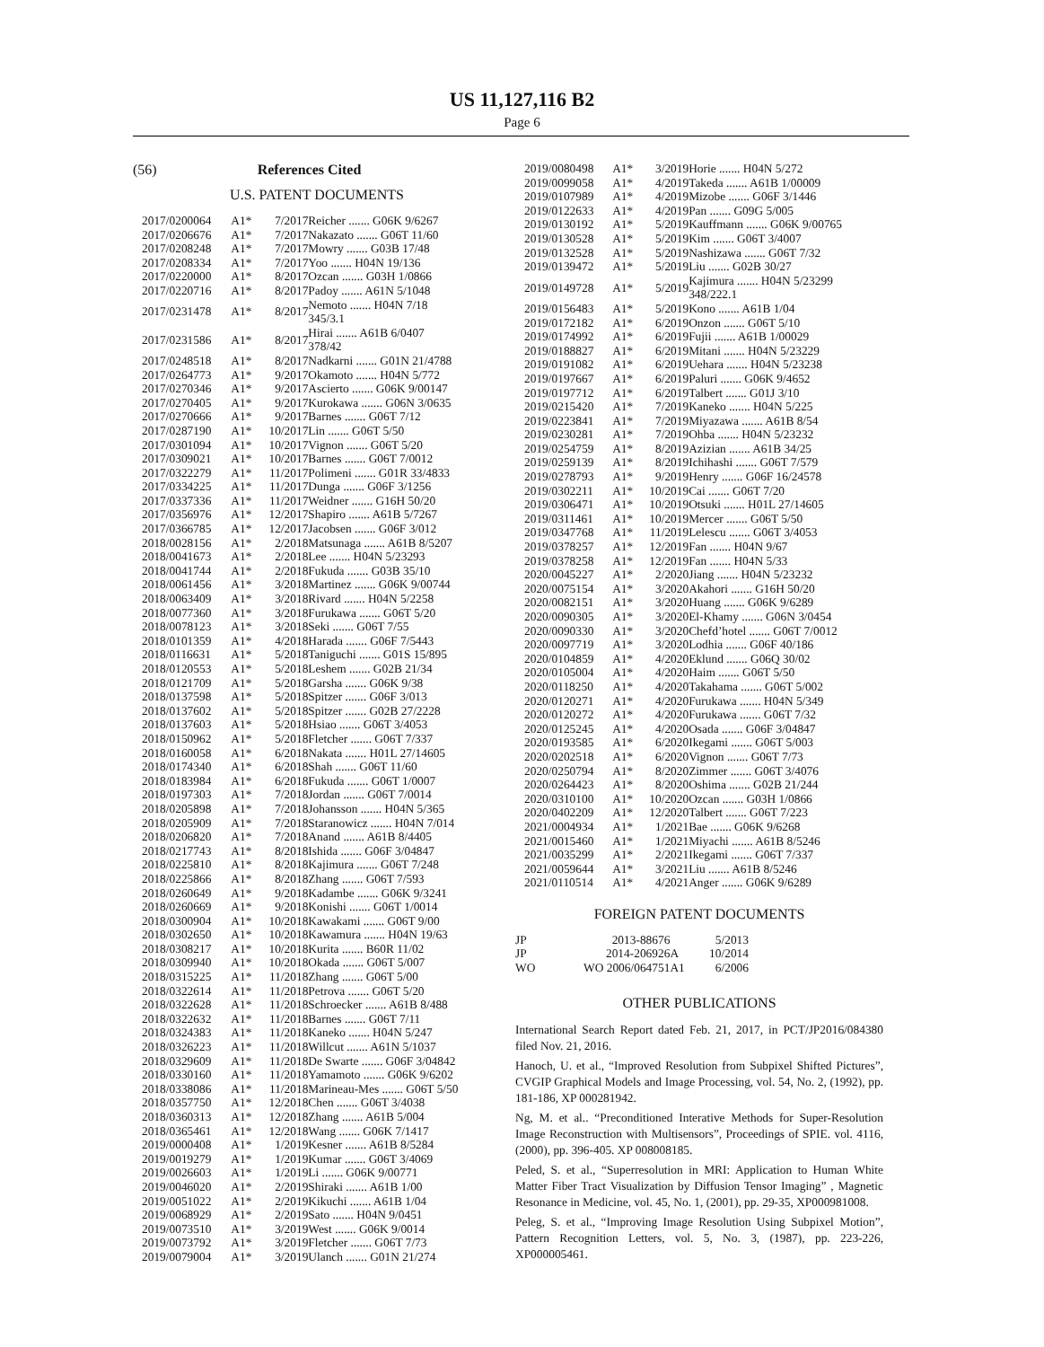US 11,127,116 B2
Page 6
(56) References Cited
U.S. PATENT DOCUMENTS
| 2017/0200064 | A1* | 7/2017 | Reicher ....... G06K 9/6267 |
| 2017/0206676 | A1* | 7/2017 | Nakazato ....... G06T 11/60 |
| 2017/0208248 | A1* | 7/2017 | Mowry ....... G03B 17/48 |
| 2017/0208334 | A1* | 7/2017 | Yoo ....... H04N 19/136 |
| 2017/0220000 | A1* | 8/2017 | Ozcan ....... G03H 1/0866 |
| 2017/0220716 | A1* | 8/2017 | Padoy ....... A61N 5/1048 |
| 2017/0231478 | A1* | 8/2017 | Nemoto ....... H04N 7/18 345/3.1 |
| 2017/0231586 | A1* | 8/2017 | Hirai ....... A61B 6/0407 378/42 |
| 2017/0248518 | A1* | 8/2017 | Nadkarni ....... G01N 21/4788 |
| 2017/0264773 | A1* | 9/2017 | Okamoto ....... H04N 5/772 |
| 2017/0270346 | A1* | 9/2017 | Ascierto ....... G06K 9/00147 |
| 2017/0270405 | A1* | 9/2017 | Kurokawa ....... G06N 3/0635 |
| 2017/0270666 | A1* | 9/2017 | Barnes ....... G06T 7/12 |
| 2017/0287190 | A1* | 10/2017 | Lin ....... G06T 5/50 |
| 2017/0301094 | A1* | 10/2017 | Vignon ....... G06T 5/20 |
| 2017/0309021 | A1* | 10/2017 | Barnes ....... G06T 7/0012 |
| 2017/0322279 | A1* | 11/2017 | Polimeni ....... G01R 33/4833 |
| 2017/0334225 | A1* | 11/2017 | Dunga ....... G06F 3/1256 |
| 2017/0337336 | A1* | 11/2017 | Weidner ....... G16H 50/20 |
| 2017/0356976 | A1* | 12/2017 | Shapiro ....... A61B 5/7267 |
| 2017/0366785 | A1* | 12/2017 | Jacobsen ....... G06F 3/012 |
| 2018/0028156 | A1* | 2/2018 | Matsunaga ....... A61B 8/5207 |
| 2018/0041673 | A1* | 2/2018 | Lee ....... H04N 5/23293 |
| 2018/0041744 | A1* | 2/2018 | Fukuda ....... G03B 35/10 |
| 2018/0061456 | A1* | 3/2018 | Martinez ....... G06K 9/00744 |
| 2018/0063409 | A1* | 3/2018 | Rivard ....... H04N 5/2258 |
| 2018/0077360 | A1* | 3/2018 | Furukawa ....... G06T 5/20 |
| 2018/0078123 | A1* | 3/2018 | Seki ....... G06T 7/55 |
| 2018/0101359 | A1* | 4/2018 | Harada ....... G06F 7/5443 |
| 2018/0116631 | A1* | 5/2018 | Taniguchi ....... G01S 15/895 |
| 2018/0120553 | A1* | 5/2018 | Leshem ....... G02B 21/34 |
| 2018/0121709 | A1* | 5/2018 | Garsha ....... G06K 9/38 |
| 2018/0137598 | A1* | 5/2018 | Spitzer ....... G06F 3/013 |
| 2018/0137602 | A1* | 5/2018 | Spitzer ....... G02B 27/2228 |
| 2018/0137603 | A1* | 5/2018 | Hsiao ....... G06T 3/4053 |
| 2018/0150962 | A1* | 5/2018 | Fletcher ....... G06T 7/337 |
| 2018/0160058 | A1* | 6/2018 | Nakata ....... H01L 27/14605 |
| 2018/0174340 | A1* | 6/2018 | Shah ....... G06T 11/60 |
| 2018/0183984 | A1* | 6/2018 | Fukuda ....... G06T 1/0007 |
| 2018/0197303 | A1* | 7/2018 | Jordan ....... G06T 7/0014 |
| 2018/0205898 | A1* | 7/2018 | Johansson ....... H04N 5/365 |
| 2018/0205909 | A1* | 7/2018 | Staranowicz ....... H04N 7/014 |
| 2018/0206820 | A1* | 7/2018 | Anand ....... A61B 8/4405 |
| 2018/0217743 | A1* | 8/2018 | Ishida ....... G06F 3/04847 |
| 2018/0225810 | A1* | 8/2018 | Kajimura ....... G06T 7/248 |
| 2018/0225866 | A1* | 8/2018 | Zhang ....... G06T 7/593 |
| 2018/0260649 | A1* | 9/2018 | Kadambe ....... G06K 9/3241 |
| 2018/0260669 | A1* | 9/2018 | Konishi ....... G06T 1/0014 |
| 2018/0300904 | A1* | 10/2018 | Kawakami ....... G06T 9/00 |
| 2018/0302650 | A1* | 10/2018 | Kawamura ....... H04N 19/63 |
| 2018/0308217 | A1* | 10/2018 | Kurita ....... B60R 11/02 |
| 2018/0309940 | A1* | 10/2018 | Okada ....... G06T 5/007 |
| 2018/0315225 | A1* | 11/2018 | Zhang ....... G06T 5/00 |
| 2018/0322614 | A1* | 11/2018 | Petrova ....... G06T 5/20 |
| 2018/0322628 | A1* | 11/2018 | Schroecker ....... A61B 8/488 |
| 2018/0322632 | A1* | 11/2018 | Barnes ....... G06T 7/11 |
| 2018/0324383 | A1* | 11/2018 | Kaneko ....... H04N 5/247 |
| 2018/0326223 | A1* | 11/2018 | Willcut ....... A61N 5/1037 |
| 2018/0329609 | A1* | 11/2018 | De Swarte ....... G06F 3/04842 |
| 2018/0330160 | A1* | 11/2018 | Yamamoto ....... G06K 9/6202 |
| 2018/0338086 | A1* | 11/2018 | Marineau-Mes ....... G06T 5/50 |
| 2018/0357750 | A1* | 12/2018 | Chen ....... G06T 3/4038 |
| 2018/0360313 | A1* | 12/2018 | Zhang ....... A61B 5/004 |
| 2018/0365461 | A1* | 12/2018 | Wang ....... G06K 7/1417 |
| 2019/0000408 | A1* | 1/2019 | Kesner ....... A61B 8/5284 |
| 2019/0019279 | A1* | 1/2019 | Kumar ....... G06T 3/4069 |
| 2019/0026603 | A1* | 1/2019 | Li ....... G06K 9/00771 |
| 2019/0046020 | A1* | 2/2019 | Shiraki ....... A61B 1/00 |
| 2019/0051022 | A1* | 2/2019 | Kikuchi ....... A61B 1/04 |
| 2019/0068929 | A1* | 2/2019 | Sato ....... H04N 9/0451 |
| 2019/0073510 | A1* | 3/2019 | West ....... G06K 9/0014 |
| 2019/0073792 | A1* | 3/2019 | Fletcher ....... G06T 7/73 |
| 2019/0079004 | A1* | 3/2019 | Ulanch ....... G01N 21/274 |
| 2019/0080498 | A1* | 3/2019 | Horie ....... H04N 5/272 |
| 2019/0099058 | A1* | 4/2019 | Takeda ....... A61B 1/00009 |
| 2019/0107989 | A1* | 4/2019 | Mizobe ....... G06F 3/1446 |
| 2019/0122633 | A1* | 4/2019 | Pan ....... G09G 5/005 |
| 2019/0130192 | A1* | 5/2019 | Kauffmann ....... G06K 9/00765 |
| 2019/0130528 | A1* | 5/2019 | Kim ....... G06T 3/4007 |
| 2019/0132528 | A1* | 5/2019 | Nashizawa ....... G06T 7/32 |
| 2019/0139472 | A1* | 5/2019 | Liu ....... G02B 30/27 |
| 2019/0149728 | A1* | 5/2019 | Kajimura ....... H04N 5/23299 348/222.1 |
| 2019/0156483 | A1* | 5/2019 | Kono ....... A61B 1/04 |
| 2019/0172182 | A1* | 6/2019 | Onzon ....... G06T 5/10 |
| 2019/0174992 | A1* | 6/2019 | Fujii ....... A61B 1/00029 |
| 2019/0188827 | A1* | 6/2019 | Mitani ....... H04N 5/23229 |
| 2019/0191082 | A1* | 6/2019 | Uehara ....... H04N 5/23238 |
| 2019/0197667 | A1* | 6/2019 | Paluri ....... G06K 9/4652 |
| 2019/0197712 | A1* | 6/2019 | Talbert ....... G01J 3/10 |
| 2019/0215420 | A1* | 7/2019 | Kaneko ....... H04N 5/225 |
| 2019/0223841 | A1* | 7/2019 | Miyazawa ....... A61B 8/54 |
| 2019/0230281 | A1* | 7/2019 | Ohba ....... H04N 5/23232 |
| 2019/0254759 | A1* | 8/2019 | Azizian ....... A61B 34/25 |
| 2019/0259139 | A1* | 8/2019 | Ichihashi ....... G06T 7/579 |
| 2019/0278793 | A1* | 9/2019 | Henry ....... G06F 16/24578 |
| 2019/0302211 | A1* | 10/2019 | Cai ....... G06T 7/20 |
| 2019/0306471 | A1* | 10/2019 | Otsuki ....... H01L 27/14605 |
| 2019/0311461 | A1* | 10/2019 | Mercer ....... G06T 5/50 |
| 2019/0347768 | A1* | 11/2019 | Lelescu ....... G06T 3/4053 |
| 2019/0378257 | A1* | 12/2019 | Fan ....... H04N 9/67 |
| 2019/0378258 | A1* | 12/2019 | Fan ....... H04N 5/33 |
| 2020/0045227 | A1* | 2/2020 | Jiang ....... H04N 5/23232 |
| 2020/0075154 | A1* | 3/2020 | Akahori ....... G16H 50/20 |
| 2020/0082151 | A1* | 3/2020 | Huang ....... G06K 9/6289 |
| 2020/0090305 | A1* | 3/2020 | El-Khamy ....... G06N 3/0454 |
| 2020/0090330 | A1* | 3/2020 | Chefd’hotel ....... G06T 7/0012 |
| 2020/0097719 | A1* | 3/2020 | Lodhia ....... G06F 40/186 |
| 2020/0104859 | A1* | 4/2020 | Eklund ....... G06Q 30/02 |
| 2020/0105004 | A1* | 4/2020 | Haim ....... G06T 5/50 |
| 2020/0118250 | A1* | 4/2020 | Takahama ....... G06T 5/002 |
| 2020/0120271 | A1* | 4/2020 | Furukawa ....... H04N 5/349 |
| 2020/0120272 | A1* | 4/2020 | Furukawa ....... G06T 7/32 |
| 2020/0125245 | A1* | 4/2020 | Osada ....... G06F 3/04847 |
| 2020/0193585 | A1* | 6/2020 | Ikegami ....... G06T 5/003 |
| 2020/0202518 | A1* | 6/2020 | Vignon ....... G06T 7/73 |
| 2020/0250794 | A1* | 8/2020 | Zimmer ....... G06T 3/4076 |
| 2020/0264423 | A1* | 8/2020 | Oshima ....... G02B 21/244 |
| 2020/0310100 | A1* | 10/2020 | Ozcan ....... G03H 1/0866 |
| 2020/0402209 | A1* | 12/2020 | Talbert ....... G06T 7/223 |
| 2021/0004934 | A1* | 1/2021 | Bae ....... G06K 9/6268 |
| 2021/0015460 | A1* | 1/2021 | Miyachi ....... A61B 8/5246 |
| 2021/0035299 | A1* | 2/2021 | Ikegami ....... G06T 7/337 |
| 2021/0059644 | A1* | 3/2021 | Liu ....... A61B 8/5246 |
| 2021/0110514 | A1* | 4/2021 | Anger ....... G06K 9/6289 |
FOREIGN PATENT DOCUMENTS
| JP | 2013-88676 | | 5/2013 |
| JP | 2014-206926 | A | 10/2014 |
| WO | WO 2006/064751 | A1 | 6/2006 |
OTHER PUBLICATIONS
International Search Report dated Feb. 21, 2017, in PCT/JP2016/084380 filed Nov. 21, 2016.
Hanoch, U. et al., “Improved Resolution from Subpixel Shifted Pictures”, CVGIP Graphical Models and Image Processing, vol. 54, No. 2, (1992), pp. 181-186, XP 000281942.
Ng, M. et al.. “Preconditioned Interative Methods for Super-Resolution Image Reconstruction with Multisensors”, Proceedings of SPIE. vol. 4116, (2000), pp. 396-405. XP 008008185.
Peled, S. et al., “Superresolution in MRI: Application to Human White Matter Fiber Tract Visualization by Diffusion Tensor Imaging” , Magnetic Resonance in Medicine, vol. 45, No. 1, (2001), pp. 29-35, XP000981008.
Peleg, S. et al., “Improving Image Resolution Using Subpixel Motion”, Pattern Recognition Letters, vol. 5, No. 3, (1987), pp. 223-226, XP000005461.